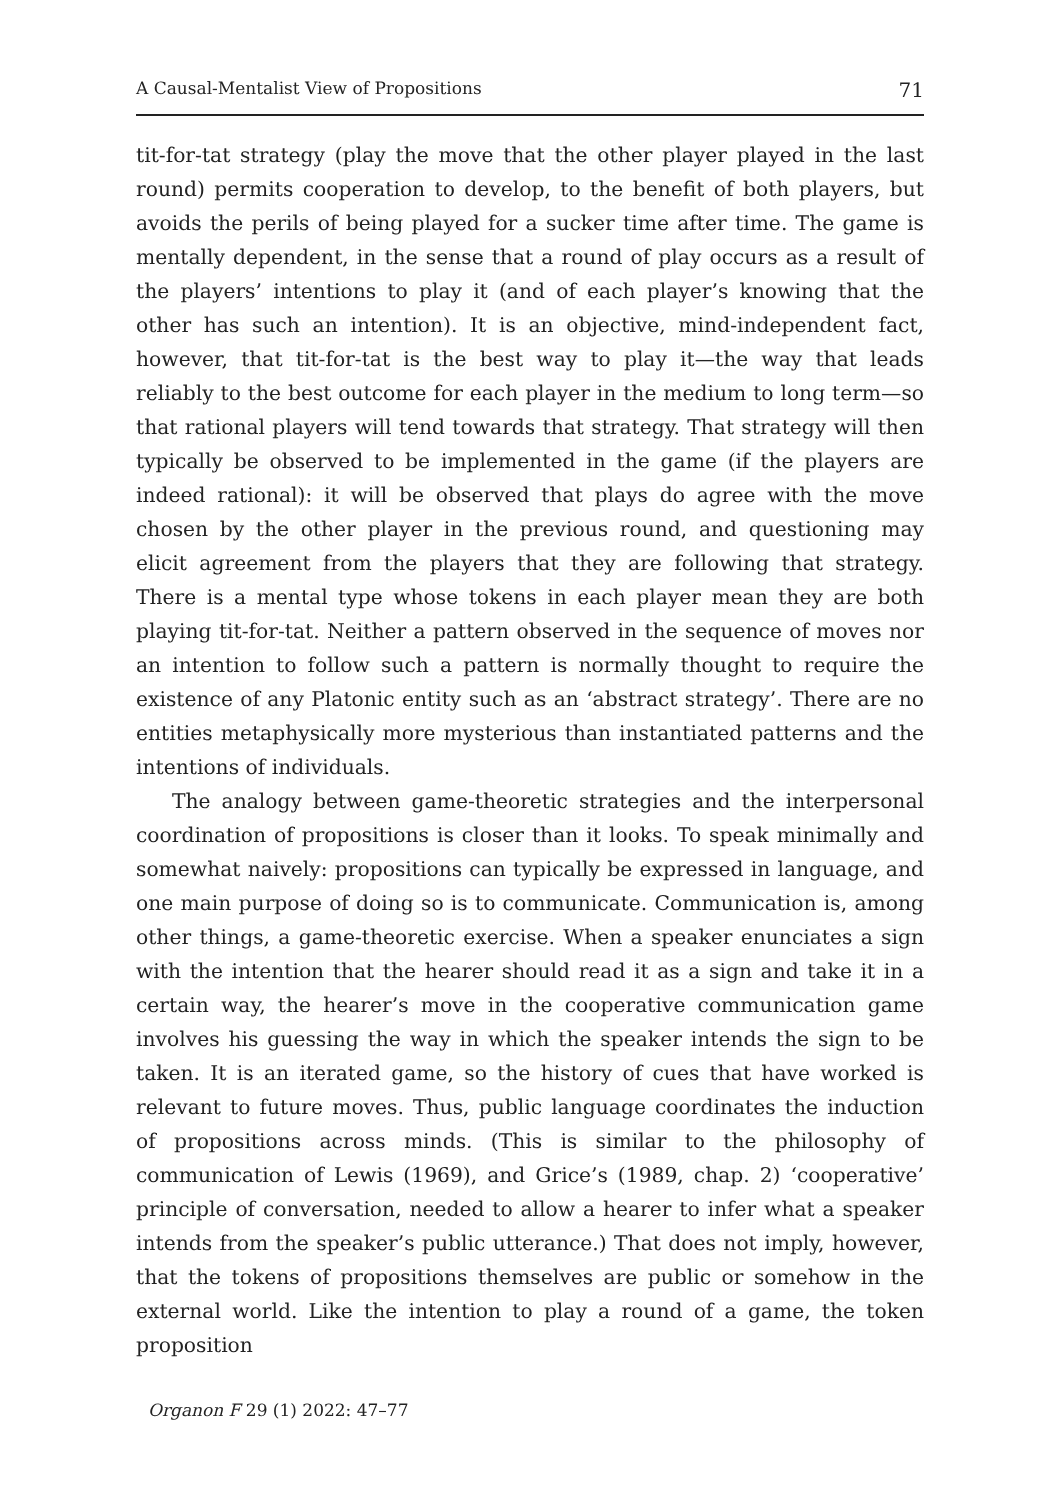A Causal-Mentalist View of Propositions 71
tit-for-tat strategy (play the move that the other player played in the last round) permits cooperation to develop, to the benefit of both players, but avoids the perils of being played for a sucker time after time. The game is mentally dependent, in the sense that a round of play occurs as a result of the players’ intentions to play it (and of each player’s knowing that the other has such an intention). It is an objective, mind-independent fact, however, that tit-for-tat is the best way to play it—the way that leads reliably to the best outcome for each player in the medium to long term—so that rational players will tend towards that strategy. That strategy will then typically be observed to be implemented in the game (if the players are indeed rational): it will be observed that plays do agree with the move chosen by the other player in the previous round, and questioning may elicit agreement from the players that they are following that strategy. There is a mental type whose tokens in each player mean they are both playing tit-for-tat. Neither a pattern observed in the sequence of moves nor an intention to follow such a pattern is normally thought to require the existence of any Platonic entity such as an ‘abstract strategy’. There are no entities metaphysically more mysterious than instantiated patterns and the intentions of individuals.
The analogy between game-theoretic strategies and the interpersonal coordination of propositions is closer than it looks. To speak minimally and somewhat naively: propositions can typically be expressed in language, and one main purpose of doing so is to communicate. Communication is, among other things, a game-theoretic exercise. When a speaker enunciates a sign with the intention that the hearer should read it as a sign and take it in a certain way, the hearer’s move in the cooperative communication game involves his guessing the way in which the speaker intends the sign to be taken. It is an iterated game, so the history of cues that have worked is relevant to future moves. Thus, public language coordinates the induction of propositions across minds. (This is similar to the philosophy of communication of Lewis (1969), and Grice’s (1989, chap. 2) ‘cooperative’ principle of conversation, needed to allow a hearer to infer what a speaker intends from the speaker’s public utterance.) That does not imply, however, that the tokens of propositions themselves are public or somehow in the external world. Like the intention to play a round of a game, the token proposition
Organon F 29 (1) 2022: 47–77